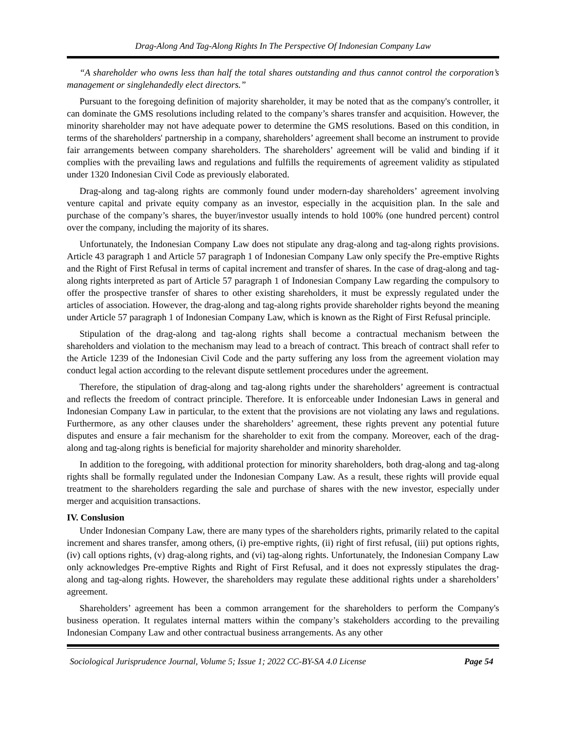Drag-Along And Tag-Along Rights In The Perspective Of Indonesian Company Law
“A shareholder who owns less than half the total shares outstanding and thus cannot control the corporation’s management or singlehandedly elect directors.”
Pursuant to the foregoing definition of majority shareholder, it may be noted that as the company's controller, it can dominate the GMS resolutions including related to the company’s shares transfer and acquisition. However, the minority shareholder may not have adequate power to determine the GMS resolutions. Based on this condition, in terms of the shareholders' partnership in a company, shareholders’ agreement shall become an instrument to provide fair arrangements between company shareholders. The shareholders’ agreement will be valid and binding if it complies with the prevailing laws and regulations and fulfills the requirements of agreement validity as stipulated under 1320 Indonesian Civil Code as previously elaborated.
Drag-along and tag-along rights are commonly found under modern-day shareholders’ agreement involving venture capital and private equity company as an investor, especially in the acquisition plan. In the sale and purchase of the company’s shares, the buyer/investor usually intends to hold 100% (one hundred percent) control over the company, including the majority of its shares.
Unfortunately, the Indonesian Company Law does not stipulate any drag-along and tag-along rights provisions. Article 43 paragraph 1 and Article 57 paragraph 1 of Indonesian Company Law only specify the Pre-emptive Rights and the Right of First Refusal in terms of capital increment and transfer of shares. In the case of drag-along and tag-along rights interpreted as part of Article 57 paragraph 1 of Indonesian Company Law regarding the compulsory to offer the prospective transfer of shares to other existing shareholders, it must be expressly regulated under the articles of association. However, the drag-along and tag-along rights provide shareholder rights beyond the meaning under Article 57 paragraph 1 of Indonesian Company Law, which is known as the Right of First Refusal principle.
Stipulation of the drag-along and tag-along rights shall become a contractual mechanism between the shareholders and violation to the mechanism may lead to a breach of contract. This breach of contract shall refer to the Article 1239 of the Indonesian Civil Code and the party suffering any loss from the agreement violation may conduct legal action according to the relevant dispute settlement procedures under the agreement.
Therefore, the stipulation of drag-along and tag-along rights under the shareholders’ agreement is contractual and reflects the freedom of contract principle. Therefore. It is enforceable under Indonesian Laws in general and Indonesian Company Law in particular, to the extent that the provisions are not violating any laws and regulations. Furthermore, as any other clauses under the shareholders’ agreement, these rights prevent any potential future disputes and ensure a fair mechanism for the shareholder to exit from the company. Moreover, each of the drag-along and tag-along rights is beneficial for majority shareholder and minority shareholder.
In addition to the foregoing, with additional protection for minority shareholders, both drag-along and tag-along rights shall be formally regulated under the Indonesian Company Law. As a result, these rights will provide equal treatment to the shareholders regarding the sale and purchase of shares with the new investor, especially under merger and acquisition transactions.
IV. Conslusion
Under Indonesian Company Law, there are many types of the shareholders rights, primarily related to the capital increment and shares transfer, among others, (i) pre-emptive rights, (ii) right of first refusal, (iii) put options rights, (iv) call options rights, (v) drag-along rights, and (vi) tag-along rights. Unfortunately, the Indonesian Company Law only acknowledges Pre-emptive Rights and Right of First Refusal, and it does not expressly stipulates the drag-along and tag-along rights. However, the shareholders may regulate these additional rights under a shareholders’ agreement.
Shareholders’ agreement has been a common arrangement for the shareholders to perform the Company's business operation. It regulates internal matters within the company’s stakeholders according to the prevailing Indonesian Company Law and other contractual business arrangements. As any other
Sociological Jurisprudence Journal, Volume 5; Issue 1; 2022 CC-BY-SA 4.0 License Page 54